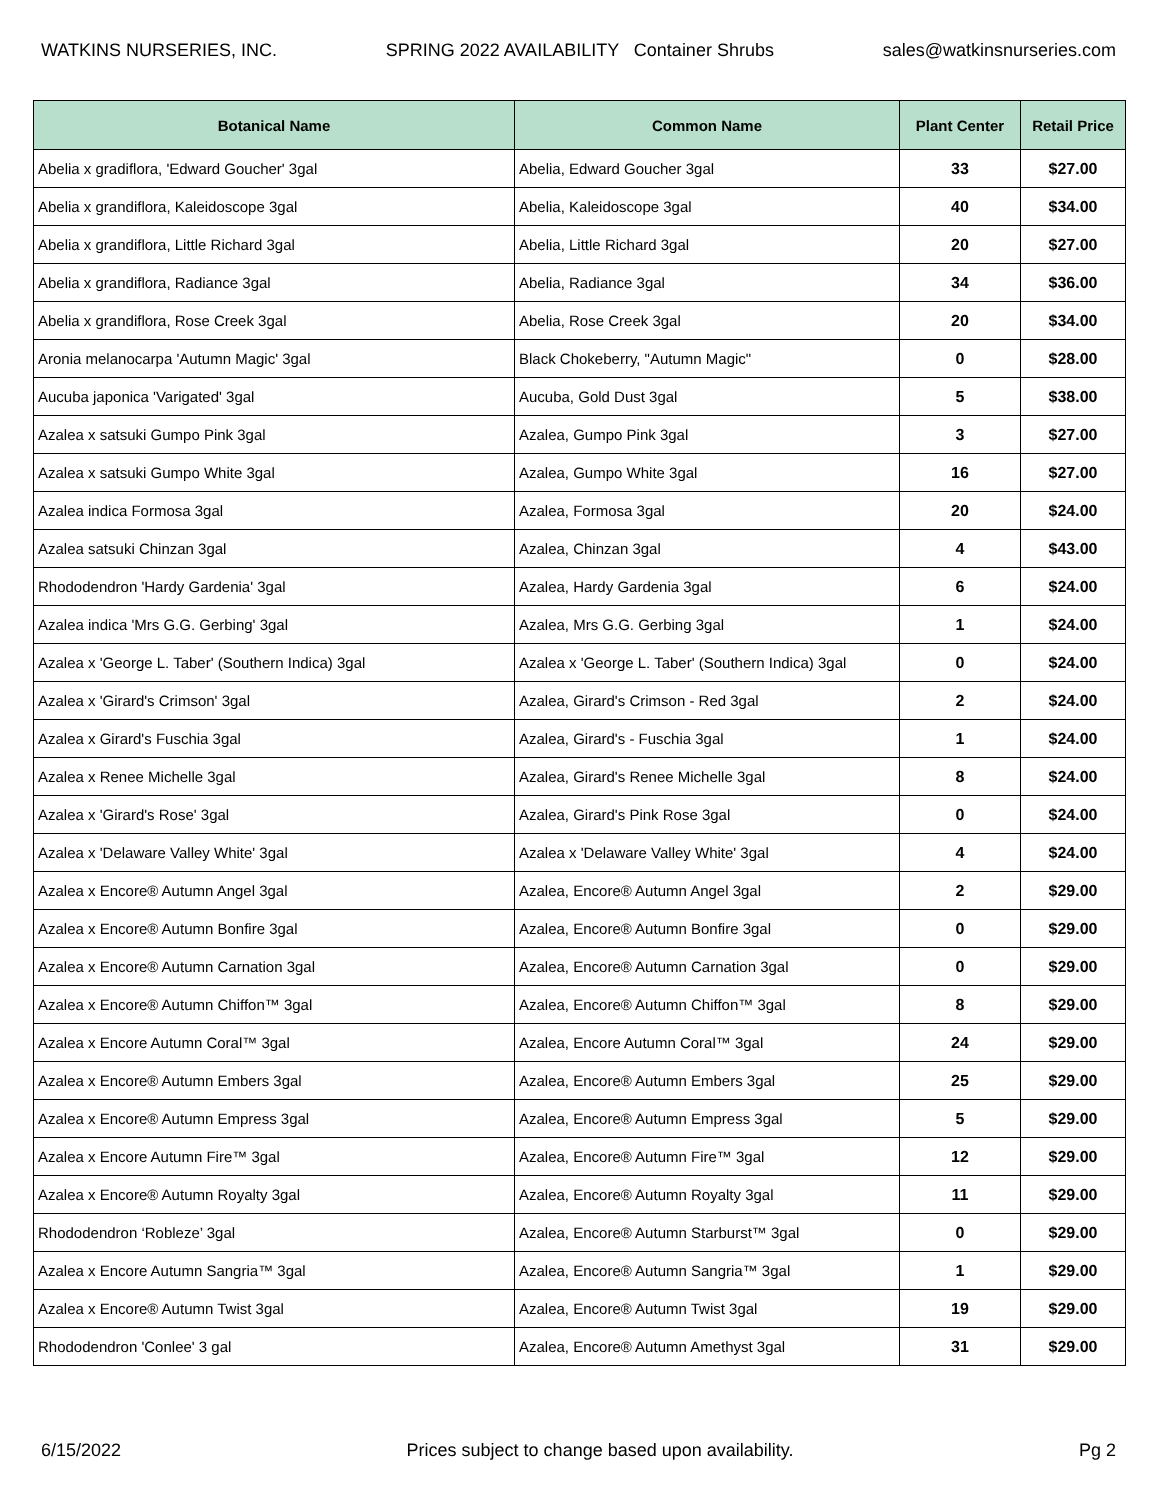WATKINS NURSERIES, INC. SPRING 2022 AVAILABILITY Container Shrubs sales@watkinsnurseries.com
| Botanical Name | Common Name | Plant Center | Retail Price |
| --- | --- | --- | --- |
| Abelia x gradiflora, 'Edward Goucher' 3gal | Abelia, Edward Goucher 3gal | 33 | $27.00 |
| Abelia x grandiflora, Kaleidoscope 3gal | Abelia, Kaleidoscope 3gal | 40 | $34.00 |
| Abelia x grandiflora, Little Richard 3gal | Abelia, Little Richard 3gal | 20 | $27.00 |
| Abelia x grandiflora, Radiance 3gal | Abelia, Radiance 3gal | 34 | $36.00 |
| Abelia x grandiflora, Rose Creek 3gal | Abelia, Rose Creek 3gal | 20 | $34.00 |
| Aronia melanocarpa 'Autumn Magic' 3gal | Black Chokeberry, "Autumn Magic" | 0 | $28.00 |
| Aucuba japonica 'Varigated' 3gal | Aucuba, Gold Dust 3gal | 5 | $38.00 |
| Azalea x satsuki Gumpo Pink 3gal | Azalea, Gumpo Pink 3gal | 3 | $27.00 |
| Azalea x satsuki Gumpo White 3gal | Azalea, Gumpo White 3gal | 16 | $27.00 |
| Azalea indica Formosa 3gal | Azalea, Formosa 3gal | 20 | $24.00 |
| Azalea satsuki Chinzan 3gal | Azalea, Chinzan 3gal | 4 | $43.00 |
| Rhododendron 'Hardy Gardenia' 3gal | Azalea, Hardy Gardenia 3gal | 6 | $24.00 |
| Azalea indica 'Mrs G.G. Gerbing' 3gal | Azalea, Mrs G.G. Gerbing 3gal | 1 | $24.00 |
| Azalea x 'George L. Taber' (Southern Indica) 3gal | Azalea x 'George L. Taber' (Southern Indica) 3gal | 0 | $24.00 |
| Azalea x 'Girard's Crimson' 3gal | Azalea, Girard's Crimson - Red 3gal | 2 | $24.00 |
| Azalea x Girard's Fuschia 3gal | Azalea, Girard's - Fuschia 3gal | 1 | $24.00 |
| Azalea x Renee Michelle 3gal | Azalea, Girard's Renee Michelle 3gal | 8 | $24.00 |
| Azalea x 'Girard's Rose' 3gal | Azalea, Girard's Pink Rose 3gal | 0 | $24.00 |
| Azalea x 'Delaware Valley White' 3gal | Azalea x 'Delaware Valley White' 3gal | 4 | $24.00 |
| Azalea x Encore® Autumn Angel 3gal | Azalea, Encore® Autumn Angel 3gal | 2 | $29.00 |
| Azalea x Encore® Autumn Bonfire 3gal | Azalea, Encore® Autumn Bonfire 3gal | 0 | $29.00 |
| Azalea x Encore® Autumn Carnation 3gal | Azalea, Encore® Autumn Carnation 3gal | 0 | $29.00 |
| Azalea x Encore® Autumn Chiffon™ 3gal | Azalea, Encore® Autumn Chiffon™ 3gal | 8 | $29.00 |
| Azalea x Encore Autumn Coral™ 3gal | Azalea, Encore Autumn Coral™ 3gal | 24 | $29.00 |
| Azalea x Encore® Autumn Embers 3gal | Azalea, Encore® Autumn Embers 3gal | 25 | $29.00 |
| Azalea x Encore® Autumn Empress 3gal | Azalea, Encore® Autumn Empress 3gal | 5 | $29.00 |
| Azalea x Encore Autumn Fire™ 3gal | Azalea, Encore® Autumn Fire™ 3gal | 12 | $29.00 |
| Azalea x Encore® Autumn Royalty 3gal | Azalea, Encore® Autumn Royalty 3gal | 11 | $29.00 |
| Rhododendron ‘Robleze’ 3gal | Azalea, Encore® Autumn Starburst™ 3gal | 0 | $29.00 |
| Azalea x Encore Autumn Sangria™ 3gal | Azalea, Encore® Autumn Sangria™ 3gal | 1 | $29.00 |
| Azalea x Encore® Autumn Twist 3gal | Azalea, Encore® Autumn Twist 3gal | 19 | $29.00 |
| Rhododendron 'Conlee' 3 gal | Azalea, Encore® Autumn Amethyst 3gal | 31 | $29.00 |
6/15/2022 Prices subject to change based upon availability. Pg 2